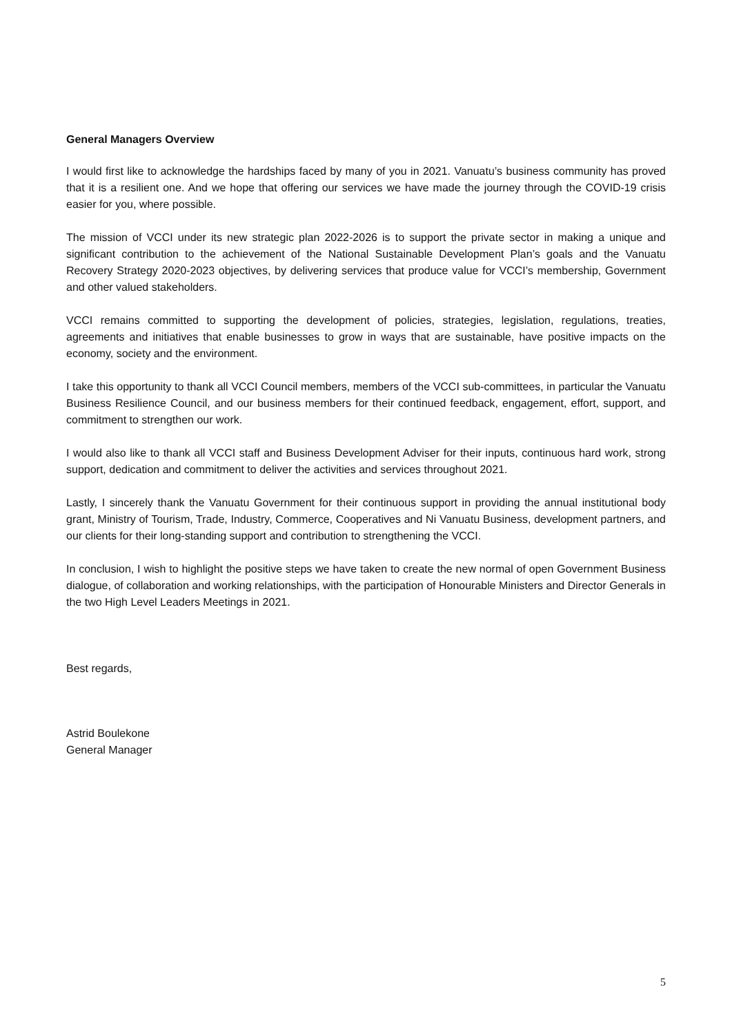General Managers Overview
I would first like to acknowledge the hardships faced by many of you in 2021. Vanuatu’s business community has proved that it is a resilient one. And we hope that offering our services we have made the journey through the COVID-19 crisis easier for you, where possible.
The mission of VCCI under its new strategic plan 2022-2026 is to support the private sector in making a unique and significant contribution to the achievement of the National Sustainable Development Plan’s goals and the Vanuatu Recovery Strategy 2020-2023 objectives, by delivering services that produce value for VCCI’s membership, Government and other valued stakeholders.
VCCI remains committed to supporting the development of policies, strategies, legislation, regulations, treaties, agreements and initiatives that enable businesses to grow in ways that are sustainable, have positive impacts on the economy, society and the environment.
I take this opportunity to thank all VCCI Council members, members of the VCCI sub-committees, in particular the Vanuatu Business Resilience Council, and our business members for their continued feedback, engagement, effort, support, and commitment to strengthen our work.
I would also like to thank all VCCI staff and Business Development Adviser for their inputs, continuous hard work, strong support, dedication and commitment to deliver the activities and services throughout 2021.
Lastly, I sincerely thank the Vanuatu Government for their continuous support in providing the annual institutional body grant, Ministry of Tourism, Trade, Industry, Commerce, Cooperatives and Ni Vanuatu Business, development partners, and our clients for their long-standing support and contribution to strengthening the VCCI.
In conclusion, I wish to highlight the positive steps we have taken to create the new normal of open Government Business dialogue, of collaboration and working relationships, with the participation of Honourable Ministers and Director Generals in the two High Level Leaders Meetings in 2021.
Best regards,
Astrid Boulekone
General Manager
5